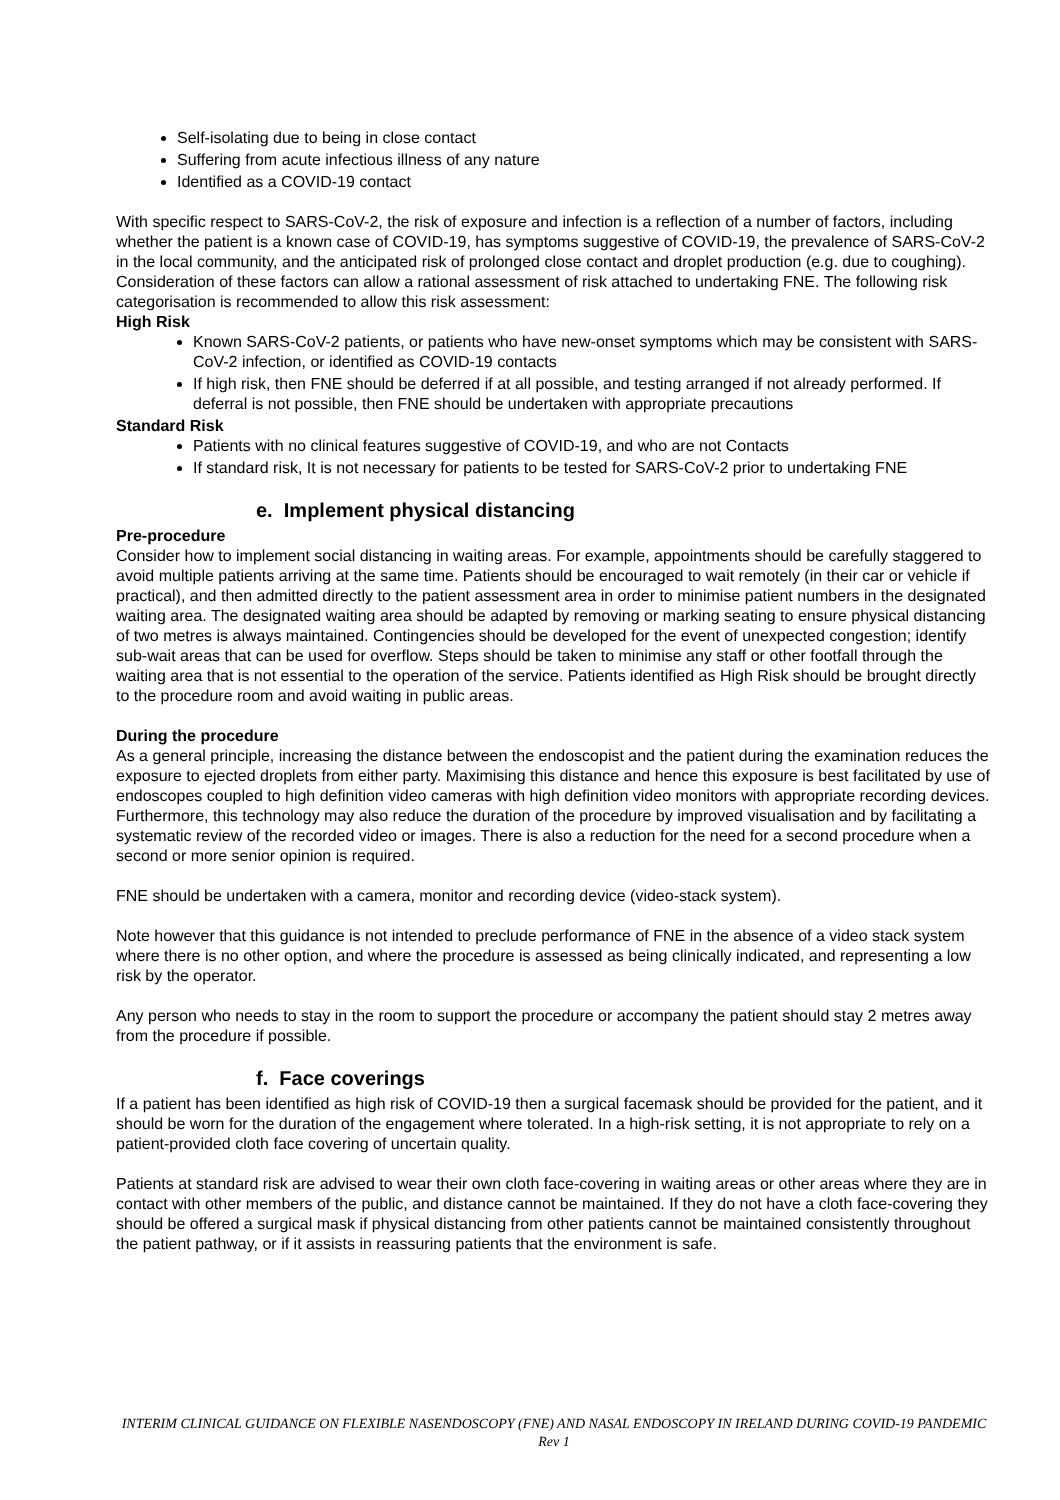Self-isolating due to being in close contact
Suffering from acute infectious illness of any nature
Identified as a COVID-19 contact
With specific respect to SARS-CoV-2, the risk of exposure and infection is a reflection of a number of factors, including whether the patient is a known case of COVID-19, has symptoms suggestive of COVID-19, the prevalence of SARS-CoV-2 in the local community, and the anticipated risk of prolonged close contact and droplet production (e.g. due to coughing). Consideration of these factors can allow a rational assessment of risk attached to undertaking FNE. The following risk categorisation is recommended to allow this risk assessment:
High Risk
Known SARS-CoV-2 patients, or patients who have new-onset symptoms which may be consistent with SARS-CoV-2 infection, or identified as COVID-19 contacts
If high risk, then FNE should be deferred if at all possible, and testing arranged if not already performed. If deferral is not possible, then FNE should be undertaken with appropriate precautions
Standard Risk
Patients with no clinical features suggestive of COVID-19, and who are not Contacts
If standard risk, It is not necessary for patients to be tested for SARS-CoV-2 prior to undertaking FNE
e. Implement physical distancing
Pre-procedure
Consider how to implement social distancing in waiting areas. For example, appointments should be carefully staggered to avoid multiple patients arriving at the same time. Patients should be encouraged to wait remotely (in their car or vehicle if practical), and then admitted directly to the patient assessment area in order to minimise patient numbers in the designated waiting area. The designated waiting area should be adapted by removing or marking seating to ensure physical distancing of two metres is always maintained. Contingencies should be developed for the event of unexpected congestion; identify sub-wait areas that can be used for overflow. Steps should be taken to minimise any staff or other footfall through the waiting area that is not essential to the operation of the service. Patients identified as High Risk should be brought directly to the procedure room and avoid waiting in public areas.
During the procedure
As a general principle, increasing the distance between the endoscopist and the patient during the examination reduces the exposure to ejected droplets from either party. Maximising this distance and hence this exposure is best facilitated by use of endoscopes coupled to high definition video cameras with high definition video monitors with appropriate recording devices. Furthermore, this technology may also reduce the duration of the procedure by improved visualisation and by facilitating a systematic review of the recorded video or images. There is also a reduction for the need for a second procedure when a second or more senior opinion is required.
FNE should be undertaken with a camera, monitor and recording device (video-stack system).
Note however that this guidance is not intended to preclude performance of FNE in the absence of a video stack system where there is no other option, and where the procedure is assessed as being clinically indicated, and representing a low risk by the operator.
Any person who needs to stay in the room to support the procedure or accompany the patient should stay 2 metres away from the procedure if possible.
f. Face coverings
If a patient has been identified as high risk of COVID-19 then a surgical facemask should be provided for the patient, and it should be worn for the duration of the engagement where tolerated. In a high-risk setting, it is not appropriate to rely on a patient-provided cloth face covering of uncertain quality.
Patients at standard risk are advised to wear their own cloth face-covering in waiting areas or other areas where they are in contact with other members of the public, and distance cannot be maintained. If they do not have a cloth face-covering they should be offered a surgical mask if physical distancing from other patients cannot be maintained consistently throughout the patient pathway, or if it assists in reassuring patients that the environment is safe.
INTERIM CLINICAL GUIDANCE ON FLEXIBLE NASENDOSCOPY (FNE) AND NASAL ENDOSCOPY IN IRELAND DURING COVID-19 PANDEMIC Rev 1